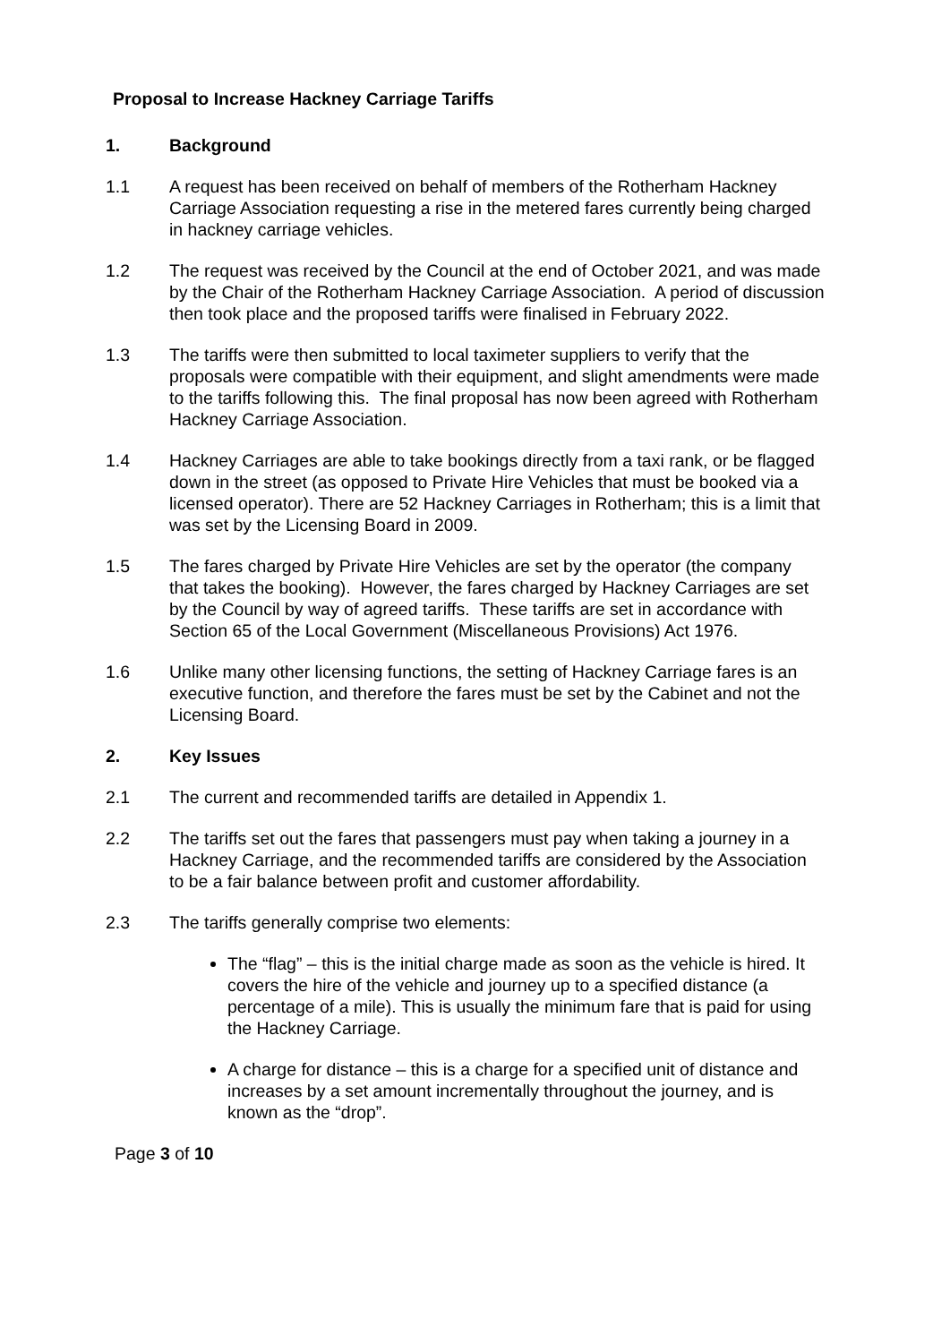Proposal to Increase Hackney Carriage Tariffs
1. Background
1.1 A request has been received on behalf of members of the Rotherham Hackney Carriage Association requesting a rise in the metered fares currently being charged in hackney carriage vehicles.
1.2 The request was received by the Council at the end of October 2021, and was made by the Chair of the Rotherham Hackney Carriage Association. A period of discussion then took place and the proposed tariffs were finalised in February 2022.
1.3 The tariffs were then submitted to local taximeter suppliers to verify that the proposals were compatible with their equipment, and slight amendments were made to the tariffs following this. The final proposal has now been agreed with Rotherham Hackney Carriage Association.
1.4 Hackney Carriages are able to take bookings directly from a taxi rank, or be flagged down in the street (as opposed to Private Hire Vehicles that must be booked via a licensed operator). There are 52 Hackney Carriages in Rotherham; this is a limit that was set by the Licensing Board in 2009.
1.5 The fares charged by Private Hire Vehicles are set by the operator (the company that takes the booking). However, the fares charged by Hackney Carriages are set by the Council by way of agreed tariffs. These tariffs are set in accordance with Section 65 of the Local Government (Miscellaneous Provisions) Act 1976.
1.6 Unlike many other licensing functions, the setting of Hackney Carriage fares is an executive function, and therefore the fares must be set by the Cabinet and not the Licensing Board.
2. Key Issues
2.1 The current and recommended tariffs are detailed in Appendix 1.
2.2 The tariffs set out the fares that passengers must pay when taking a journey in a Hackney Carriage, and the recommended tariffs are considered by the Association to be a fair balance between profit and customer affordability.
2.3 The tariffs generally comprise two elements:
The “flag” – this is the initial charge made as soon as the vehicle is hired. It covers the hire of the vehicle and journey up to a specified distance (a percentage of a mile). This is usually the minimum fare that is paid for using the Hackney Carriage.
A charge for distance – this is a charge for a specified unit of distance and increases by a set amount incrementally throughout the journey, and is known as the “drop”.
Page 3 of 10